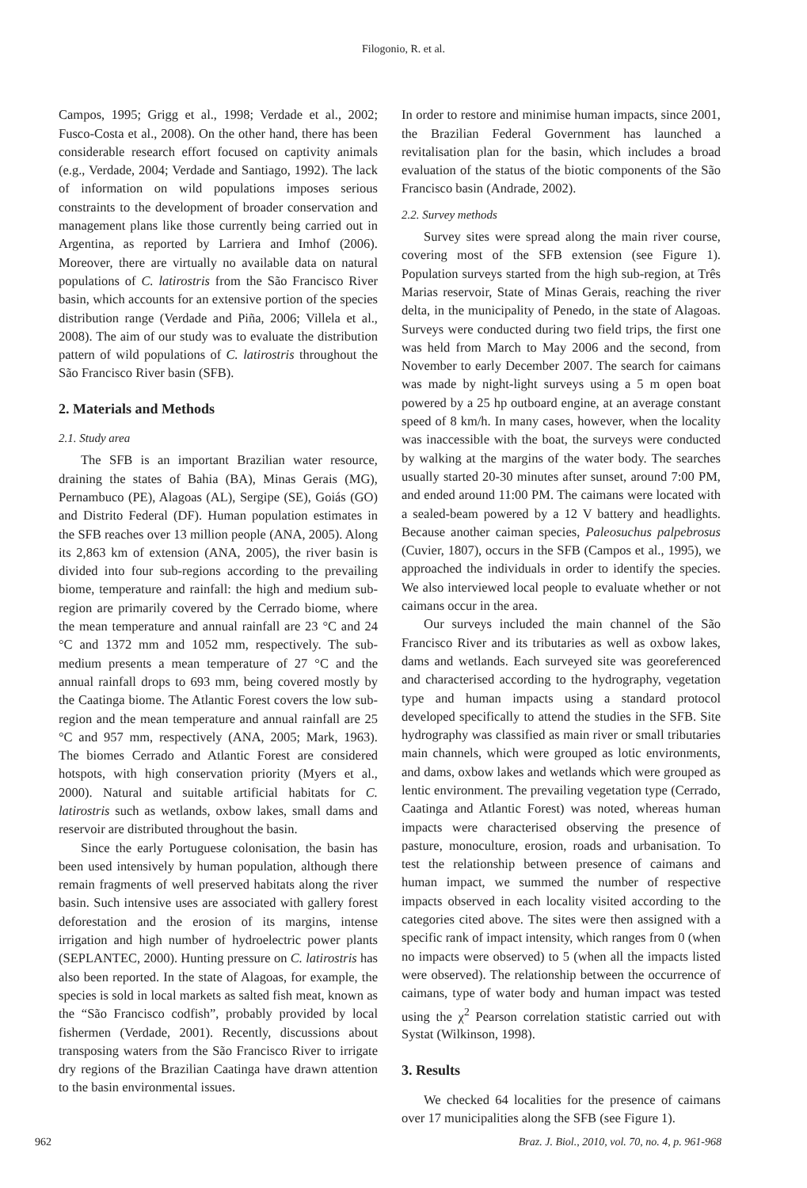Filogonio, R. et al.
Campos, 1995; Grigg et al., 1998; Verdade et al., 2002; Fusco-Costa et al., 2008). On the other hand, there has been considerable research effort focused on captivity animals (e.g., Verdade, 2004; Verdade and Santiago, 1992). The lack of information on wild populations imposes serious constraints to the development of broader conservation and management plans like those currently being carried out in Argentina, as reported by Larriera and Imhof (2006). Moreover, there are virtually no available data on natural populations of C. latirostris from the São Francisco River basin, which accounts for an extensive portion of the species distribution range (Verdade and Piña, 2006; Villela et al., 2008). The aim of our study was to evaluate the distribution pattern of wild populations of C. latirostris throughout the São Francisco River basin (SFB).
2. Materials and Methods
2.1. Study area
The SFB is an important Brazilian water resource, draining the states of Bahia (BA), Minas Gerais (MG), Pernambuco (PE), Alagoas (AL), Sergipe (SE), Goiás (GO) and Distrito Federal (DF). Human population estimates in the SFB reaches over 13 million people (ANA, 2005). Along its 2,863 km of extension (ANA, 2005), the river basin is divided into four sub-regions according to the prevailing biome, temperature and rainfall: the high and medium sub-region are primarily covered by the Cerrado biome, where the mean temperature and annual rainfall are 23 °C and 24 °C and 1372 mm and 1052 mm, respectively. The sub-medium presents a mean temperature of 27 °C and the annual rainfall drops to 693 mm, being covered mostly by the Caatinga biome. The Atlantic Forest covers the low sub-region and the mean temperature and annual rainfall are 25 °C and 957 mm, respectively (ANA, 2005; Mark, 1963). The biomes Cerrado and Atlantic Forest are considered hotspots, with high conservation priority (Myers et al., 2000). Natural and suitable artificial habitats for C. latirostris such as wetlands, oxbow lakes, small dams and reservoir are distributed throughout the basin.
Since the early Portuguese colonisation, the basin has been used intensively by human population, although there remain fragments of well preserved habitats along the river basin. Such intensive uses are associated with gallery forest deforestation and the erosion of its margins, intense irrigation and high number of hydroelectric power plants (SEPLANTEC, 2000). Hunting pressure on C. latirostris has also been reported. In the state of Alagoas, for example, the species is sold in local markets as salted fish meat, known as the “São Francisco codfish”, probably provided by local fishermen (Verdade, 2001). Recently, discussions about transposing waters from the São Francisco River to irrigate dry regions of the Brazilian Caatinga have drawn attention to the basin environmental issues.
In order to restore and minimise human impacts, since 2001, the Brazilian Federal Government has launched a revitalisation plan for the basin, which includes a broad evaluation of the status of the biotic components of the São Francisco basin (Andrade, 2002).
2.2. Survey methods
Survey sites were spread along the main river course, covering most of the SFB extension (see Figure 1). Population surveys started from the high sub-region, at Três Marias reservoir, State of Minas Gerais, reaching the river delta, in the municipality of Penedo, in the state of Alagoas. Surveys were conducted during two field trips, the first one was held from March to May 2006 and the second, from November to early December 2007. The search for caimans was made by night-light surveys using a 5 m open boat powered by a 25 hp outboard engine, at an average constant speed of 8 km/h. In many cases, however, when the locality was inaccessible with the boat, the surveys were conducted by walking at the margins of the water body. The searches usually started 20-30 minutes after sunset, around 7:00 PM, and ended around 11:00 PM. The caimans were located with a sealed-beam powered by a 12 V battery and headlights. Because another caiman species, Paleosuchus palpebrosus (Cuvier, 1807), occurs in the SFB (Campos et al., 1995), we approached the individuals in order to identify the species. We also interviewed local people to evaluate whether or not caimans occur in the area.
Our surveys included the main channel of the São Francisco River and its tributaries as well as oxbow lakes, dams and wetlands. Each surveyed site was georeferenced and characterised according to the hydrography, vegetation type and human impacts using a standard protocol developed specifically to attend the studies in the SFB. Site hydrography was classified as main river or small tributaries main channels, which were grouped as lotic environments, and dams, oxbow lakes and wetlands which were grouped as lentic environment. The prevailing vegetation type (Cerrado, Caatinga and Atlantic Forest) was noted, whereas human impacts were characterised observing the presence of pasture, monoculture, erosion, roads and urbanisation. To test the relationship between presence of caimans and human impact, we summed the number of respective impacts observed in each locality visited according to the categories cited above. The sites were then assigned with a specific rank of impact intensity, which ranges from 0 (when no impacts were observed) to 5 (when all the impacts listed were observed). The relationship between the occurrence of caimans, type of water body and human impact was tested using the χ<sup>2</sup> Pearson correlation statistic carried out with Systat (Wilkinson, 1998).
3. Results
We checked 64 localities for the presence of caimans over 17 municipalities along the SFB (see Figure 1).
962 Braz. J. Biol., 2010, vol. 70, no. 4, p. 961-968